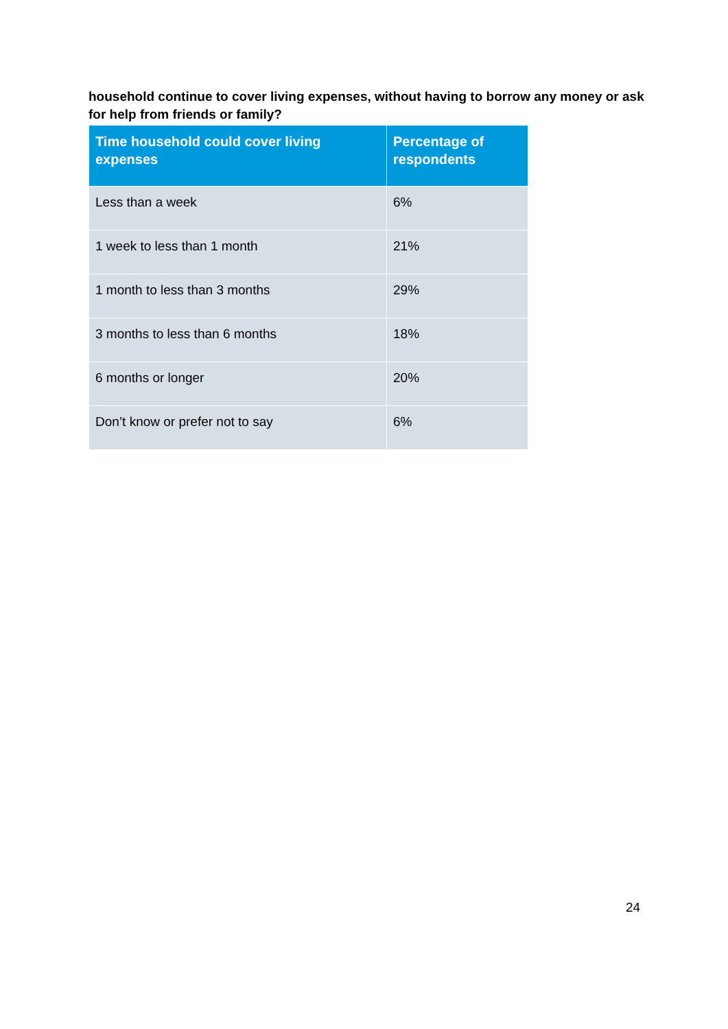household continue to cover living expenses, without having to borrow any money or ask for help from friends or family?
| Time household could cover living expenses | Percentage of respondents |
| --- | --- |
| Less than a week | 6% |
| 1 week to less than 1 month | 21% |
| 1 month to less than 3 months | 29% |
| 3 months to less than 6 months | 18% |
| 6 months or longer | 20% |
| Don’t know or prefer not to say | 6% |
24